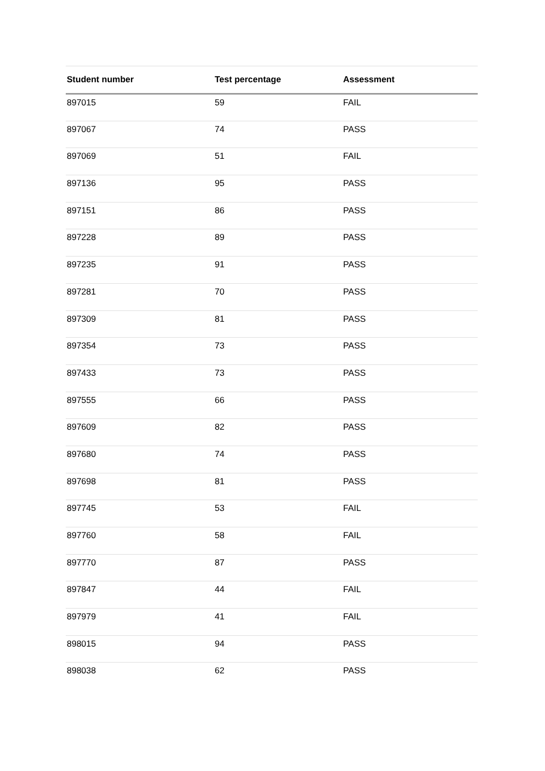| Student number | Test percentage | Assessment |
| --- | --- | --- |
| 897015 | 59 | FAIL |
| 897067 | 74 | PASS |
| 897069 | 51 | FAIL |
| 897136 | 95 | PASS |
| 897151 | 86 | PASS |
| 897228 | 89 | PASS |
| 897235 | 91 | PASS |
| 897281 | 70 | PASS |
| 897309 | 81 | PASS |
| 897354 | 73 | PASS |
| 897433 | 73 | PASS |
| 897555 | 66 | PASS |
| 897609 | 82 | PASS |
| 897680 | 74 | PASS |
| 897698 | 81 | PASS |
| 897745 | 53 | FAIL |
| 897760 | 58 | FAIL |
| 897770 | 87 | PASS |
| 897847 | 44 | FAIL |
| 897979 | 41 | FAIL |
| 898015 | 94 | PASS |
| 898038 | 62 | PASS |